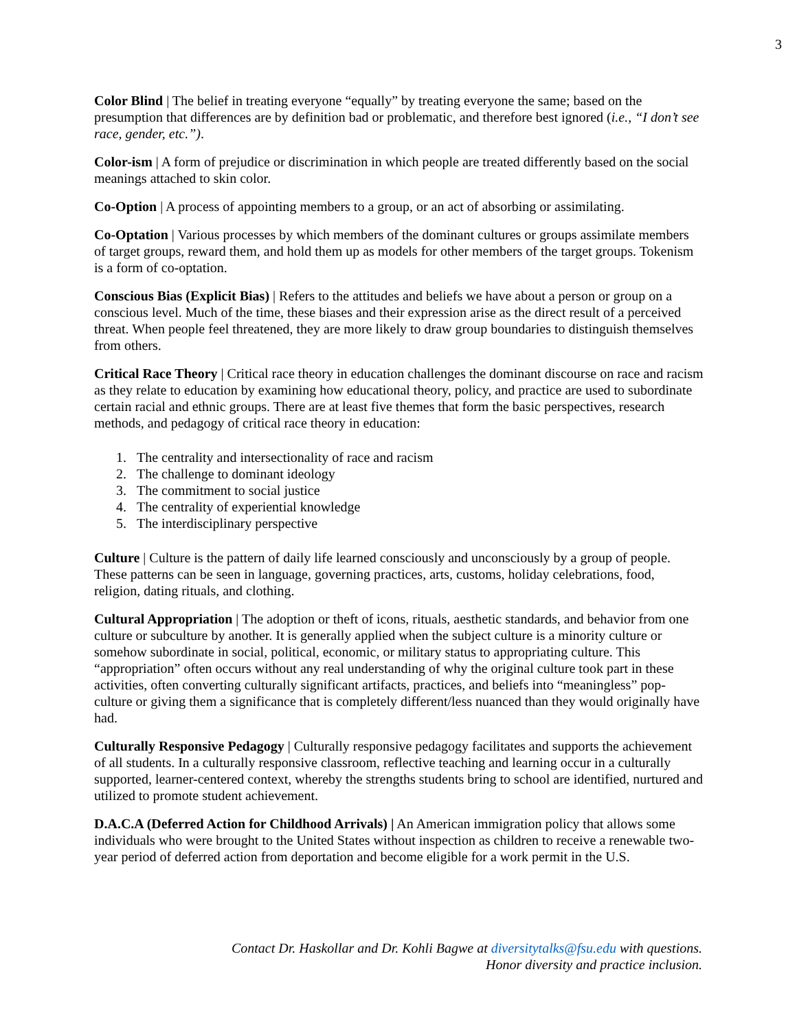3
Color Blind | The belief in treating everyone “equally” by treating everyone the same; based on the presumption that differences are by definition bad or problematic, and therefore best ignored (i.e., “I don’t see race, gender, etc.”).
Color-ism | A form of prejudice or discrimination in which people are treated differently based on the social meanings attached to skin color.
Co-Option | A process of appointing members to a group, or an act of absorbing or assimilating.
Co-Optation | Various processes by which members of the dominant cultures or groups assimilate members of target groups, reward them, and hold them up as models for other members of the target groups. Tokenism is a form of co-optation.
Conscious Bias (Explicit Bias) | Refers to the attitudes and beliefs we have about a person or group on a conscious level. Much of the time, these biases and their expression arise as the direct result of a perceived threat. When people feel threatened, they are more likely to draw group boundaries to distinguish themselves from others.
Critical Race Theory | Critical race theory in education challenges the dominant discourse on race and racism as they relate to education by examining how educational theory, policy, and practice are used to subordinate certain racial and ethnic groups. There are at least five themes that form the basic perspectives, research methods, and pedagogy of critical race theory in education:
1. The centrality and intersectionality of race and racism
2. The challenge to dominant ideology
3. The commitment to social justice
4. The centrality of experiential knowledge
5. The interdisciplinary perspective
Culture | Culture is the pattern of daily life learned consciously and unconsciously by a group of people. These patterns can be seen in language, governing practices, arts, customs, holiday celebrations, food, religion, dating rituals, and clothing.
Cultural Appropriation | The adoption or theft of icons, rituals, aesthetic standards, and behavior from one culture or subculture by another. It is generally applied when the subject culture is a minority culture or somehow subordinate in social, political, economic, or military status to appropriating culture. This “appropriation” often occurs without any real understanding of why the original culture took part in these activities, often converting culturally significant artifacts, practices, and beliefs into “meaningless” pop-culture or giving them a significance that is completely different/less nuanced than they would originally have had.
Culturally Responsive Pedagogy | Culturally responsive pedagogy facilitates and supports the achievement of all students. In a culturally responsive classroom, reflective teaching and learning occur in a culturally supported, learner-centered context, whereby the strengths students bring to school are identified, nurtured and utilized to promote student achievement.
D.A.C.A (Deferred Action for Childhood Arrivals) | An American immigration policy that allows some individuals who were brought to the United States without inspection as children to receive a renewable two-year period of deferred action from deportation and become eligible for a work permit in the U.S.
Contact Dr. Haskollar and Dr. Kohli Bagwe at diversitytalks@fsu.edu with questions.
Honor diversity and practice inclusion.